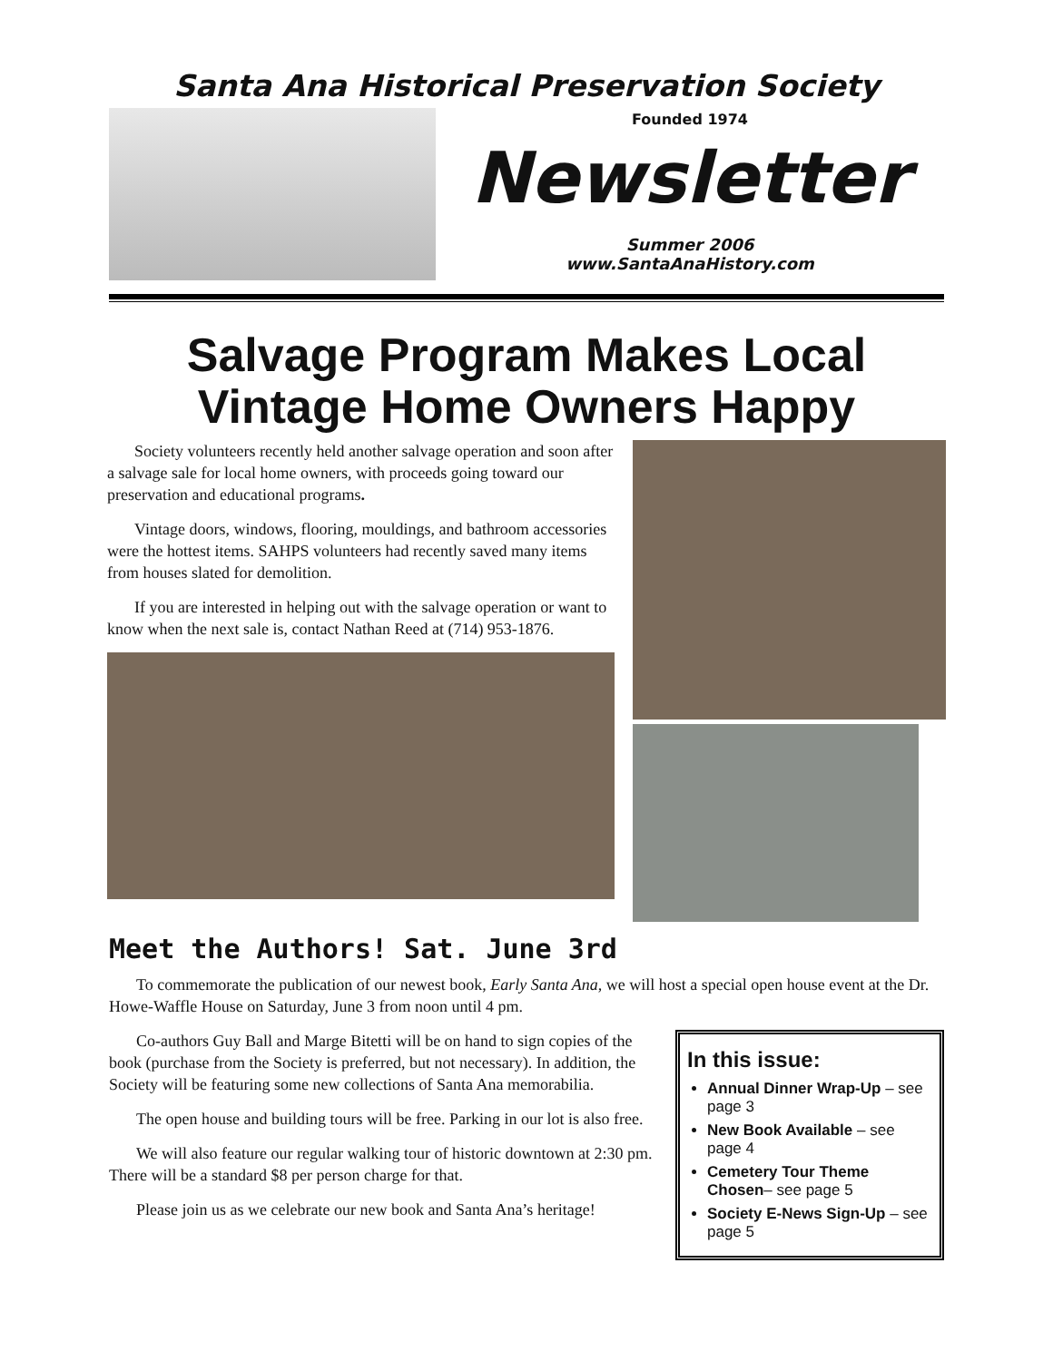Santa Ana Historical Preservation Society
Founded 1974
Newsletter
Summer 2006
www.SantaAnaHistory.com
Salvage Program Makes Local
Vintage Home Owners Happy
Society volunteers recently held another salvage operation and soon after a salvage sale for local home owners, with proceeds going toward our preservation and educational programs.
Vintage doors, windows, flooring, mouldings, and bathroom accessories were the hottest items. SAHPS volunteers had recently saved many items from houses slated for demolition.
If you are interested in helping out with the salvage operation or want to know when the next sale is, contact Nathan Reed at (714) 953-1876.
Meet the Authors! Sat. June 3rd
To commemorate the publication of our newest book, Early Santa Ana, we will host a special open house event at the Dr. Howe-Waffle House on Saturday, June 3 from noon until 4 pm.
Co-authors Guy Ball and Marge Bitetti will be on hand to sign copies of the book (purchase from the Society is preferred, but not necessary). In addition, the Society will be featuring some new collections of Santa Ana memorabilia.
The open house and building tours will be free. Parking in our lot is also free.
We will also feature our regular walking tour of historic downtown at 2:30 pm. There will be a standard $8 per person charge for that.
Please join us as we celebrate our new book and Santa Ana’s heritage!
In this issue:
Annual Dinner Wrap-Up – see page 3
New Book Available – see page 4
Cemetery Tour Theme Chosen– see page 5
Society E-News Sign-Up – see page 5